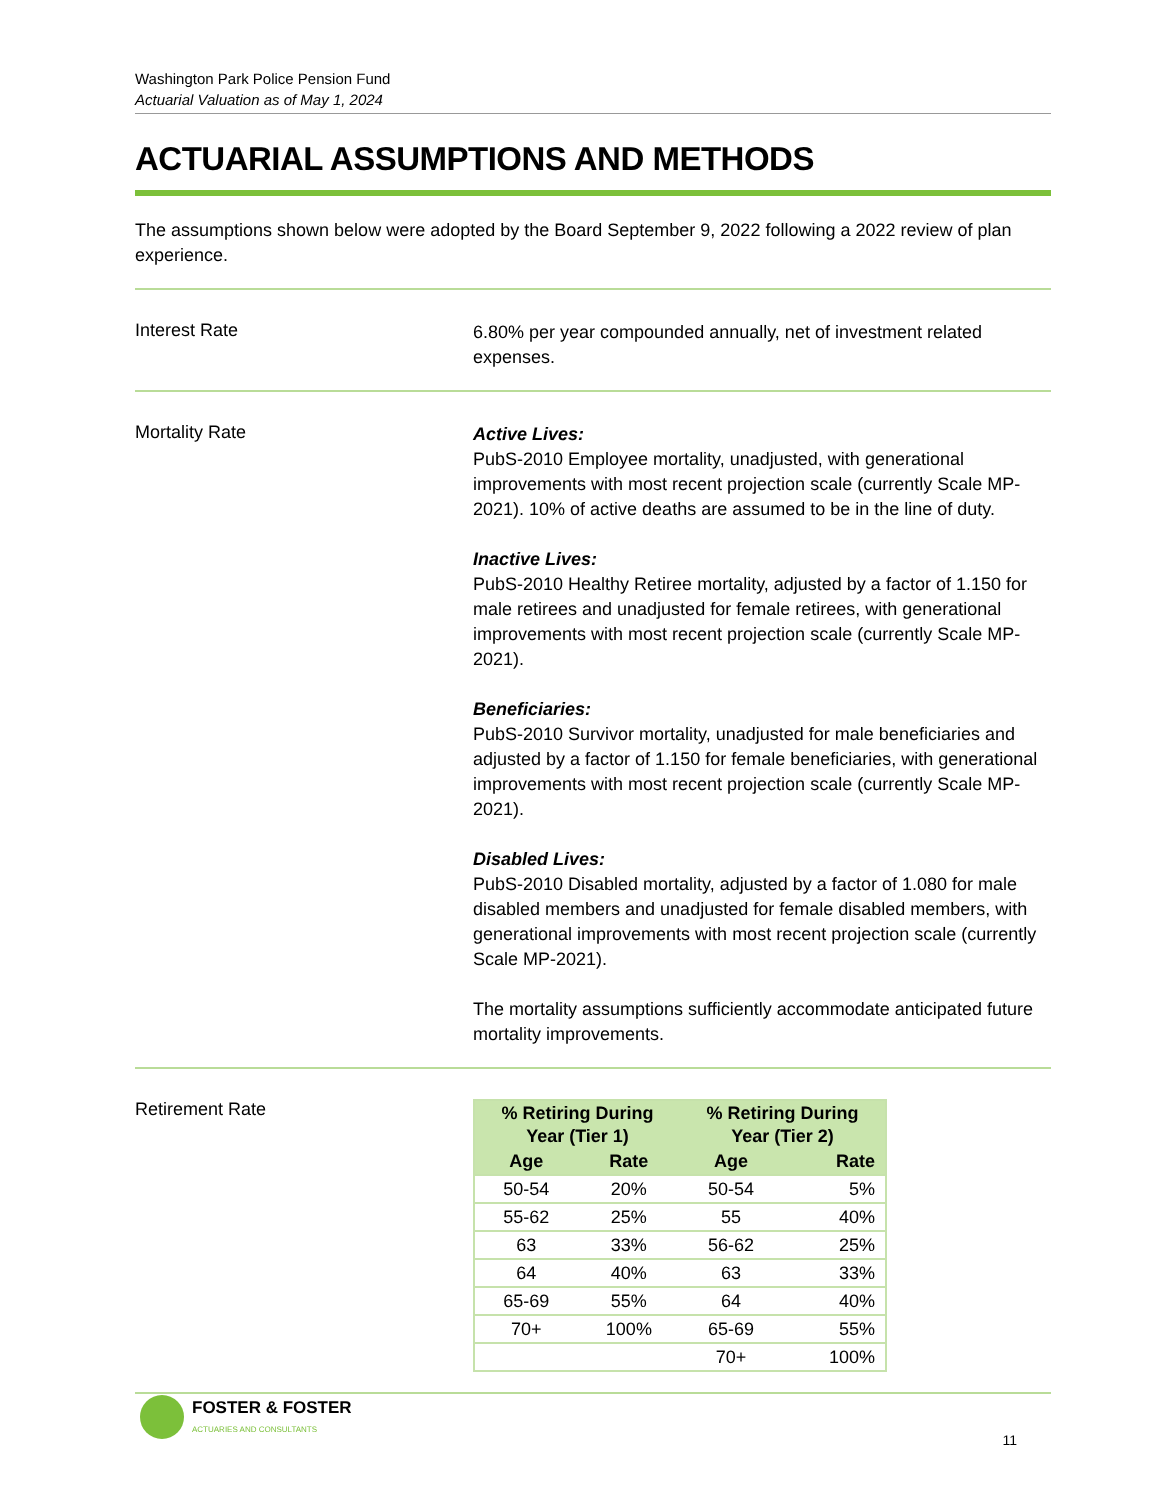Washington Park Police Pension Fund
Actuarial Valuation as of May 1, 2024
ACTUARIAL ASSUMPTIONS AND METHODS
The assumptions shown below were adopted by the Board September 9, 2022 following a 2022 review of plan experience.
Interest Rate
6.80% per year compounded annually, net of investment related expenses.
Mortality Rate
Active Lives:
PubS-2010 Employee mortality, unadjusted, with generational improvements with most recent projection scale (currently Scale MP-2021). 10% of active deaths are assumed to be in the line of duty.
Inactive Lives:
PubS-2010 Healthy Retiree mortality, adjusted by a factor of 1.150 for male retirees and unadjusted for female retirees, with generational improvements with most recent projection scale (currently Scale MP-2021).
Beneficiaries:
PubS-2010 Survivor mortality, unadjusted for male beneficiaries and adjusted by a factor of 1.150 for female beneficiaries, with generational improvements with most recent projection scale (currently Scale MP-2021).
Disabled Lives:
PubS-2010 Disabled mortality, adjusted by a factor of 1.080 for male disabled members and unadjusted for female disabled members, with generational improvements with most recent projection scale (currently Scale MP-2021).
The mortality assumptions sufficiently accommodate anticipated future mortality improvements.
Retirement Rate
| % Retiring During Year (Tier 1) | | % Retiring During Year (Tier 2) | |
| --- | --- | --- | --- |
| Age | Rate | Age | Rate |
| 50-54 | 20% | 50-54 | 5% |
| 55-62 | 25% | 55 | 40% |
| 63 | 33% | 56-62 | 25% |
| 64 | 40% | 63 | 33% |
| 65-69 | 55% | 64 | 40% |
| 70+ | 100% | 65-69 | 55% |
| | | 70+ | 100% |
FOSTER & FOSTER
ACTUARIES AND CONSULTANTS
11